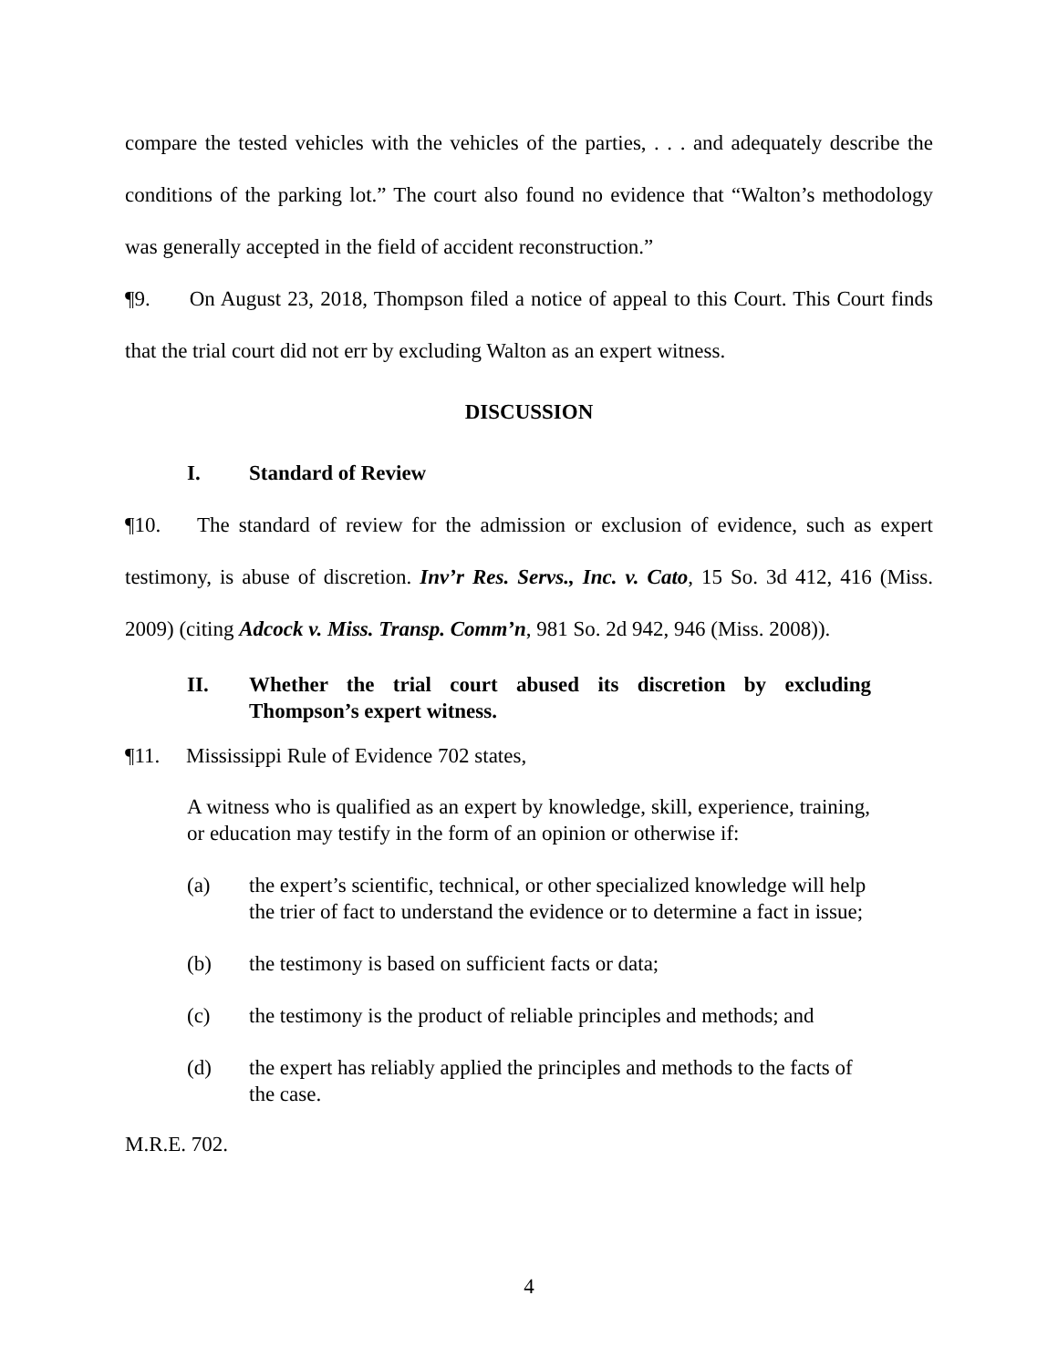compare the tested vehicles with the vehicles of the parties, . . . and adequately describe the conditions of the parking lot.” The court also found no evidence that “Walton’s methodology was generally accepted in the field of accident reconstruction.”
¶9. On August 23, 2018, Thompson filed a notice of appeal to this Court. This Court finds that the trial court did not err by excluding Walton as an expert witness.
DISCUSSION
I. Standard of Review
¶10. The standard of review for the admission or exclusion of evidence, such as expert testimony, is abuse of discretion. Inv’r Res. Servs., Inc. v. Cato, 15 So. 3d 412, 416 (Miss. 2009) (citing Adcock v. Miss. Transp. Comm’n, 981 So. 2d 942, 946 (Miss. 2008)).
II. Whether the trial court abused its discretion by excluding Thompson’s expert witness.
¶11. Mississippi Rule of Evidence 702 states,
A witness who is qualified as an expert by knowledge, skill, experience, training, or education may testify in the form of an opinion or otherwise if:
(a) the expert’s scientific, technical, or other specialized knowledge will help the trier of fact to understand the evidence or to determine a fact in issue;
(b) the testimony is based on sufficient facts or data;
(c) the testimony is the product of reliable principles and methods; and
(d) the expert has reliably applied the principles and methods to the facts of the case.
M.R.E. 702.
4